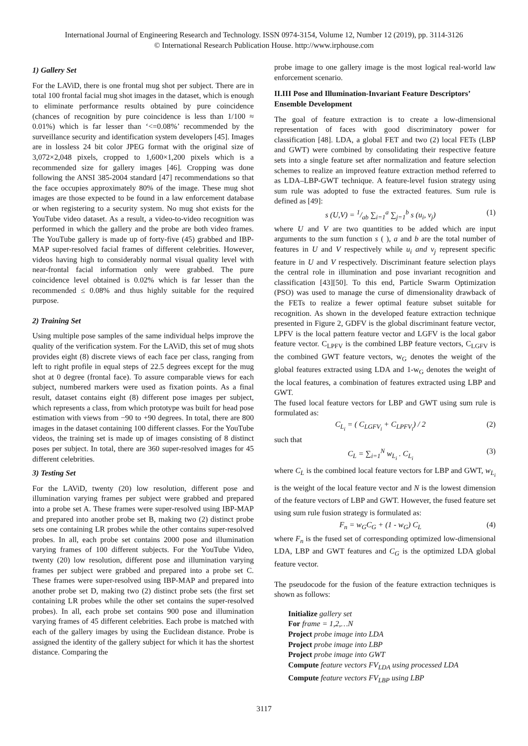International Journal of Engineering Research and Technology. ISSN 0974-3154, Volume 12, Number 12 (2019), pp. 3114-3126
© International Research Publication House. http://www.irphouse.com
1) Gallery Set
For the LAViD, there is one frontal mug shot per subject. There are in total 100 frontal facial mug shot images in the dataset, which is enough to eliminate performance results obtained by pure coincidence (chances of recognition by pure coincidence is less than 1/100 ≈ 0.01%) which is far lesser than ‘<=0.08%’ recommended by the surveillance security and identification system developers [45]. Images are in lossless 24 bit color JPEG format with the original size of 3,072×2,048 pixels, cropped to 1,600×1,200 pixels which is a recommended size for gallery images [46]. Cropping was done following the ANSI 385-2004 standard [47] recommendations so that the face occupies approximately 80% of the image. These mug shot images are those expected to be found in a law enforcement database or when registering to a security system. No mug shot exists for the YouTube video dataset. As a result, a video-to-video recognition was performed in which the gallery and the probe are both video frames. The YouTube gallery is made up of forty-five (45) grabbed and IBP-MAP super-resolved facial frames of different celebrities. However, videos having high to considerably normal visual quality level with near-frontal facial information only were grabbed. The pure coincidence level obtained is 0.02% which is far lesser than the recommended ≤ 0.08% and thus highly suitable for the required purpose.
2) Training Set
Using multiple pose samples of the same individual helps improve the quality of the verification system. For the LAViD, this set of mug shots provides eight (8) discrete views of each face per class, ranging from left to right profile in equal steps of 22.5 degrees except for the mug shot at 0 degree (frontal face). To assure comparable views for each subject, numbered markers were used as fixation points. As a final result, dataset contains eight (8) different pose images per subject, which represents a class, from which prototype was built for head pose estimation with views from −90 to +90 degrees. In total, there are 800 images in the dataset containing 100 different classes. For the YouTube videos, the training set is made up of images consisting of 8 distinct poses per subject. In total, there are 360 super-resolved images for 45 different celebrities.
3) Testing Set
For the LAViD, twenty (20) low resolution, different pose and illumination varying frames per subject were grabbed and prepared into a probe set A. These frames were super-resolved using IBP-MAP and prepared into another probe set B, making two (2) distinct probe sets one containing LR probes while the other contains super-resolved probes. In all, each probe set contains 2000 pose and illumination varying frames of 100 different subjects. For the YouTube Video, twenty (20) low resolution, different pose and illumination varying frames per subject were grabbed and prepared into a probe set C. These frames were super-resolved using IBP-MAP and prepared into another probe set D, making two (2) distinct probe sets (the first set containing LR probes while the other set contains the super-resolved probes). In all, each probe set contains 900 pose and illumination varying frames of 45 different celebrities. Each probe is matched with each of the gallery images by using the Euclidean distance. Probe is assigned the identity of the gallery subject for which it has the shortest distance. Comparing the
probe image to one gallery image is the most logical real-world law enforcement scenario.
II.III Pose and Illumination-Invariant Feature Descriptors’ Ensemble Development
The goal of feature extraction is to create a low-dimensional representation of faces with good discriminatory power for classification [48]. LDA, a global FET and two (2) local FETs (LBP and GWT) were combined by consolidating their respective feature sets into a single feature set after normalization and feature selection schemes to realize an improved feature extraction method referred to as LDA–LBP-GWT technique. A feature-level fusion strategy using sum rule was adopted to fuse the extracted features. Sum rule is defined as [49]:
s (U,V) = 1/ab ∑<sub>i=1</sub><sup>a</sup> ∑<sub>j=1</sub><sup>b</sup> s (u<sub>i</sub>, v<sub>j</sub>) (1)
where U and V are two quantities to be added which are input arguments to the sum function s ( ), a and b are the total number of features in U and V respectively while u<sub>i</sub> and v<sub>j</sub> represent specific feature in U and V respectively. Discriminant feature selection plays the central role in illumination and pose invariant recognition and classification [43][50]. To this end, Particle Swarm Optimization (PSO) was used to manage the curse of dimensionality drawback of the FETs to realize a fewer optimal feature subset suitable for recognition. As shown in the developed feature extraction technique presented in Figure 2, GDFV is the global discriminant feature vector, LPFV is the local pattern feature vector and LGFV is the local gabor feature vector. C<sub>LPFV</sub> is the combined LBP feature vectors, C<sub>LGFV</sub> is the combined GWT feature vectors, w<sub>G</sub> denotes the weight of the global features extracted using LDA and 1-w<sub>G</sub> denotes the weight of the local features, a combination of features extracted using LBP and GWT.
The fused local feature vectors for LBP and GWT using sum rule is formulated as:
C<sub>L<sub>i</sub></sub> = ( C<sub>LGFV<sub>i</sub></sub> + C<sub>LPFV<sub>i</sub></sub>) / 2 (2)
such that
C<sub>L</sub> = ∑<sub>i=1</sub><sup>N</sup> w<sub>L<sub>i</sub></sub> . C<sub>L<sub>i</sub></sub> (3)
where C<sub>L</sub> is the combined local feature vectors for LBP and GWT, w<sub>L<sub>i</sub></sub> is the weight of the local feature vector and N is the lowest dimension of the feature vectors of LBP and GWT. However, the fused feature set using sum rule fusion strategy is formulated as:
F<sub>n</sub> = w<sub>G</sub>C<sub>G</sub> + (1 - w<sub>G</sub>) C<sub>L</sub> (4)
where F<sub>n</sub> is the fused set of corresponding optimized low-dimensional LDA, LBP and GWT features and C<sub>G</sub> is the optimized LDA global feature vector.
The pseudocode for the fusion of the feature extraction techniques is shown as follows:
Initialize gallery set
For frame = 1,2,…N
Project probe image into LDA
Project probe image into LBP
Project probe image into GWT
Compute feature vectors FV<sub>LDA</sub> using processed LDA
Compute feature vectors FV<sub>LBP</sub> using LBP
3117